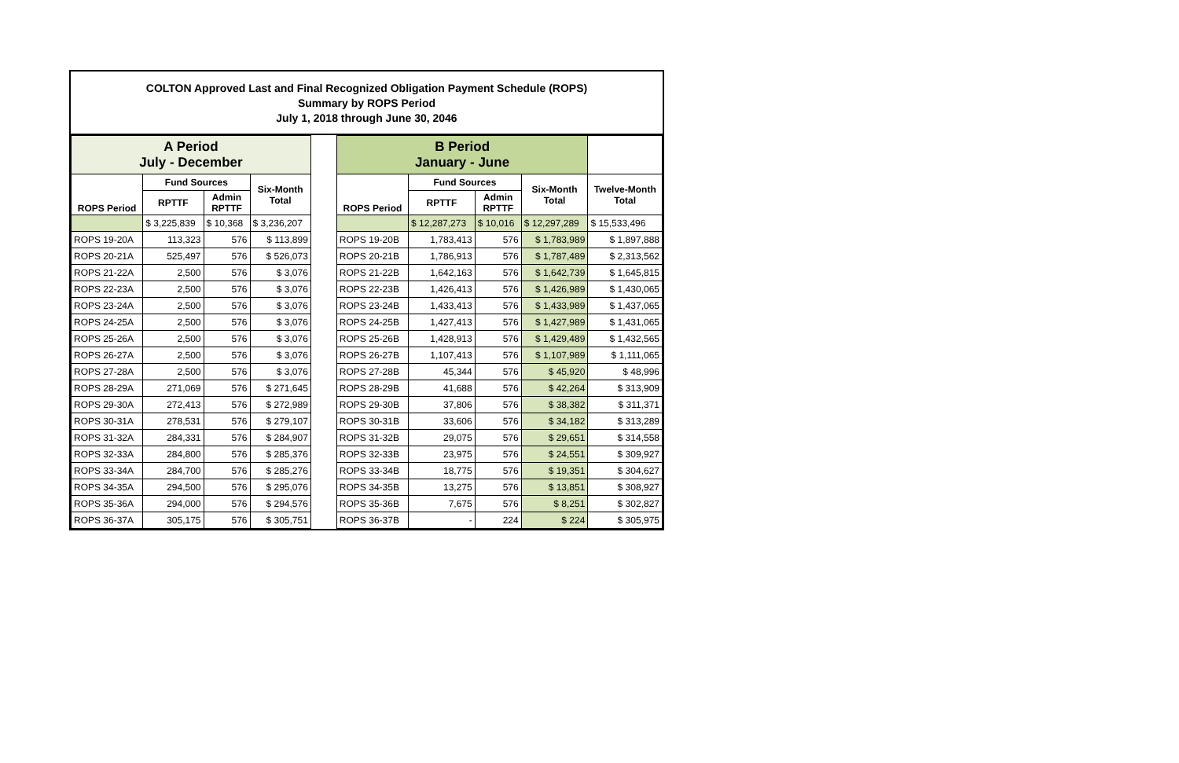COLTON Approved Last and Final Recognized Obligation Payment Schedule (ROPS)
Summary by ROPS Period
July 1, 2018 through June 30, 2046
| A Period July - December | | | | | B Period January - June | | | | |
| ROPS Period | Fund Sources | | Six-Month Total | | ROPS Period | Fund Sources | | Six-Month Total | Twelve-Month Total |
| | RPTTF | Admin RPTTF | | | | RPTTF | Admin RPTTF | | |
| | $ 3,225,839 | $ 10,368 | $ 3,236,207 | | | $ 12,287,273 | $ 10,016 | $ 12,297,289 | $ 15,533,496 |
| ROPS 19-20A | 113,323 | 576 | $ 113,899 | | ROPS 19-20B | 1,783,413 | 576 | $ 1,783,989 | $ 1,897,888 |
| ROPS 20-21A | 525,497 | 576 | $ 526,073 | | ROPS 20-21B | 1,786,913 | 576 | $ 1,787,489 | $ 2,313,562 |
| ROPS 21-22A | 2,500 | 576 | $ 3,076 | | ROPS 21-22B | 1,642,163 | 576 | $ 1,642,739 | $ 1,645,815 |
| ROPS 22-23A | 2,500 | 576 | $ 3,076 | | ROPS 22-23B | 1,426,413 | 576 | $ 1,426,989 | $ 1,430,065 |
| ROPS 23-24A | 2,500 | 576 | $ 3,076 | | ROPS 23-24B | 1,433,413 | 576 | $ 1,433,989 | $ 1,437,065 |
| ROPS 24-25A | 2,500 | 576 | $ 3,076 | | ROPS 24-25B | 1,427,413 | 576 | $ 1,427,989 | $ 1,431,065 |
| ROPS 25-26A | 2,500 | 576 | $ 3,076 | | ROPS 25-26B | 1,428,913 | 576 | $ 1,429,489 | $ 1,432,565 |
| ROPS 26-27A | 2,500 | 576 | $ 3,076 | | ROPS 26-27B | 1,107,413 | 576 | $ 1,107,989 | $ 1,111,065 |
| ROPS 27-28A | 2,500 | 576 | $ 3,076 | | ROPS 27-28B | 45,344 | 576 | $ 45,920 | $ 48,996 |
| ROPS 28-29A | 271,069 | 576 | $ 271,645 | | ROPS 28-29B | 41,688 | 576 | $ 42,264 | $ 313,909 |
| ROPS 29-30A | 272,413 | 576 | $ 272,989 | | ROPS 29-30B | 37,806 | 576 | $ 38,382 | $ 311,371 |
| ROPS 30-31A | 278,531 | 576 | $ 279,107 | | ROPS 30-31B | 33,606 | 576 | $ 34,182 | $ 313,289 |
| ROPS 31-32A | 284,331 | 576 | $ 284,907 | | ROPS 31-32B | 29,075 | 576 | $ 29,651 | $ 314,558 |
| ROPS 32-33A | 284,800 | 576 | $ 285,376 | | ROPS 32-33B | 23,975 | 576 | $ 24,551 | $ 309,927 |
| ROPS 33-34A | 284,700 | 576 | $ 285,276 | | ROPS 33-34B | 18,775 | 576 | $ 19,351 | $ 304,627 |
| ROPS 34-35A | 294,500 | 576 | $ 295,076 | | ROPS 34-35B | 13,275 | 576 | $ 13,851 | $ 308,927 |
| ROPS 35-36A | 294,000 | 576 | $ 294,576 | | ROPS 35-36B | 7,675 | 576 | $ 8,251 | $ 302,827 |
| ROPS 36-37A | 305,175 | 576 | $ 305,751 | | ROPS 36-37B | - | 224 | $ 224 | $ 305,975 |